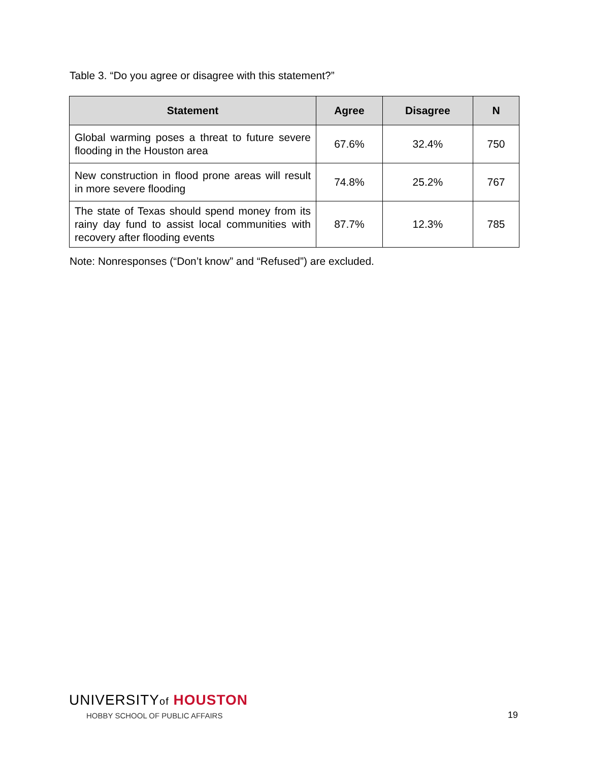Table 3. “Do you agree or disagree with this statement?”
| Statement | Agree | Disagree | N |
| --- | --- | --- | --- |
| Global warming poses a threat to future severe flooding in the Houston area | 67.6% | 32.4% | 750 |
| New construction in flood prone areas will result in more severe flooding | 74.8% | 25.2% | 767 |
| The state of Texas should spend money from its rainy day fund to assist local communities with recovery after flooding events | 87.7% | 12.3% | 785 |
Note: Nonresponses (“Don’t know” and “Refused”) are excluded.
UNIVERSITYof HOUSTON
HOBBY SCHOOL OF PUBLIC AFFAIRS
19